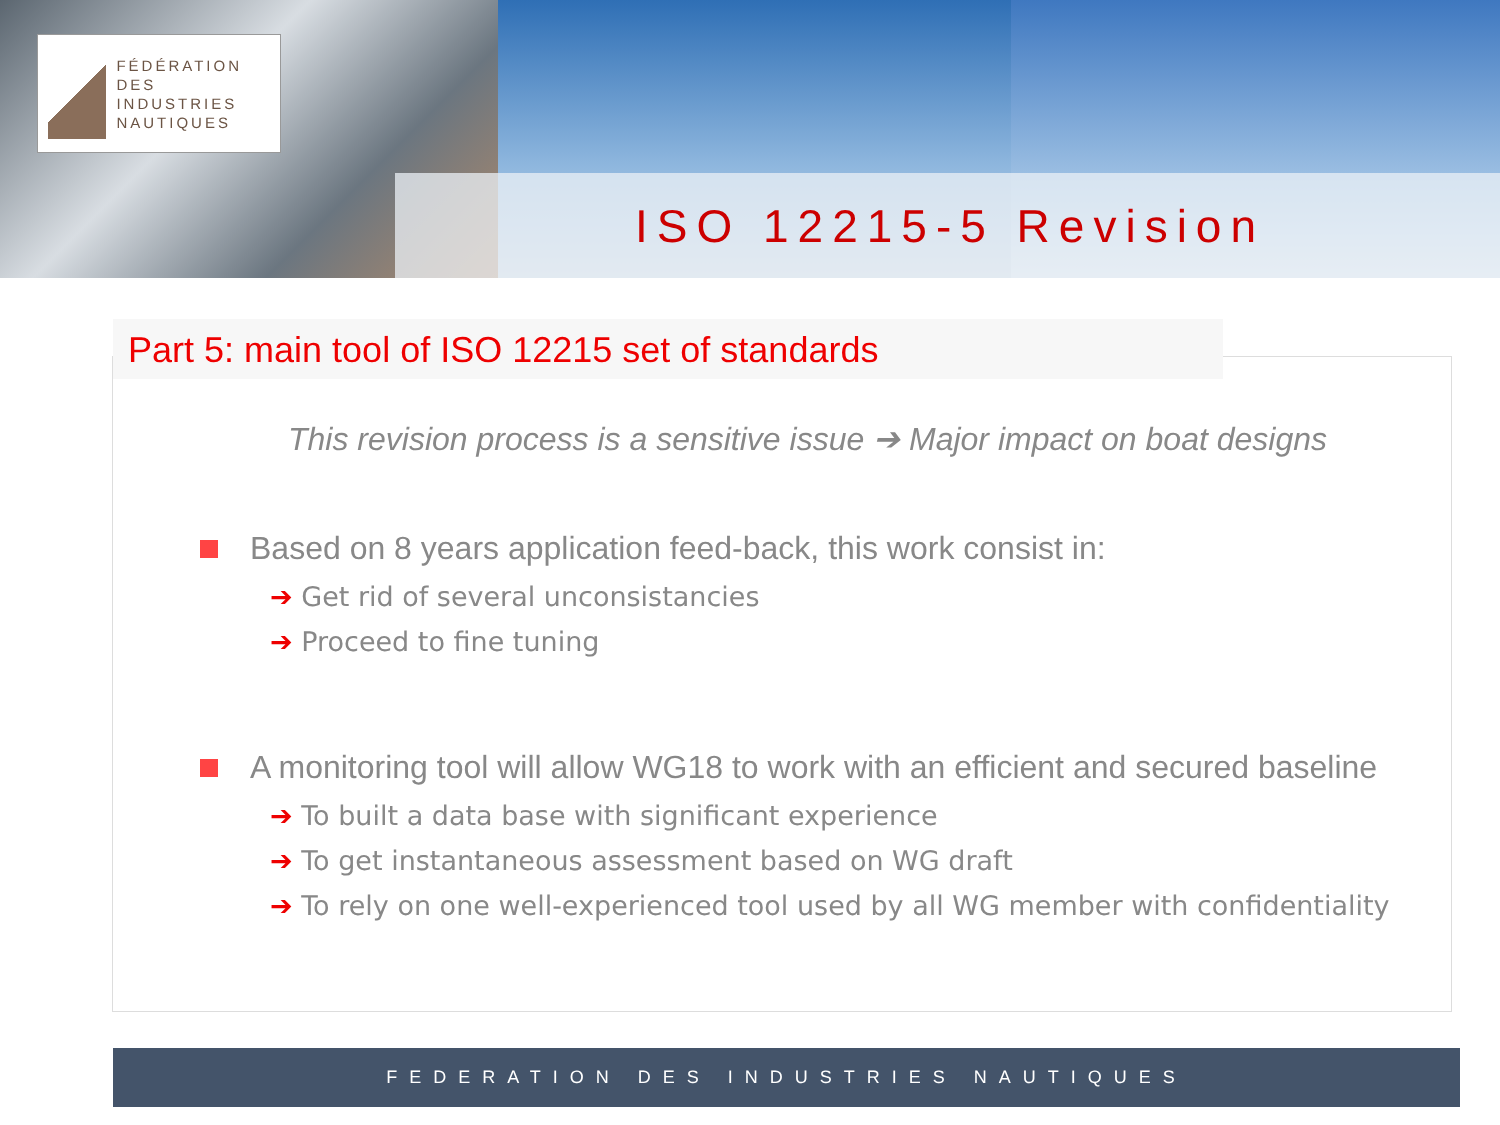FÉDÉRATION
DES INDUSTRIES
NAUTIQUES
ISO 12215-5 Revision
Part 5: main tool of ISO 12215 set of standards
This revision process is a sensitive issue ➔ Major impact on boat designs
Based on 8 years application feed-back, this work consist in:
➔ Get rid of several unconsistancies
➔ Proceed to fine tuning
A monitoring tool will allow WG18 to work with an efficient and secured baseline
➔ To built a data base with significant experience
➔ To get instantaneous assessment based on WG draft
➔ To rely on one well-experienced tool used by all WG member with confidentiality
FEDERATION DES INDUSTRIES NAUTIQUES